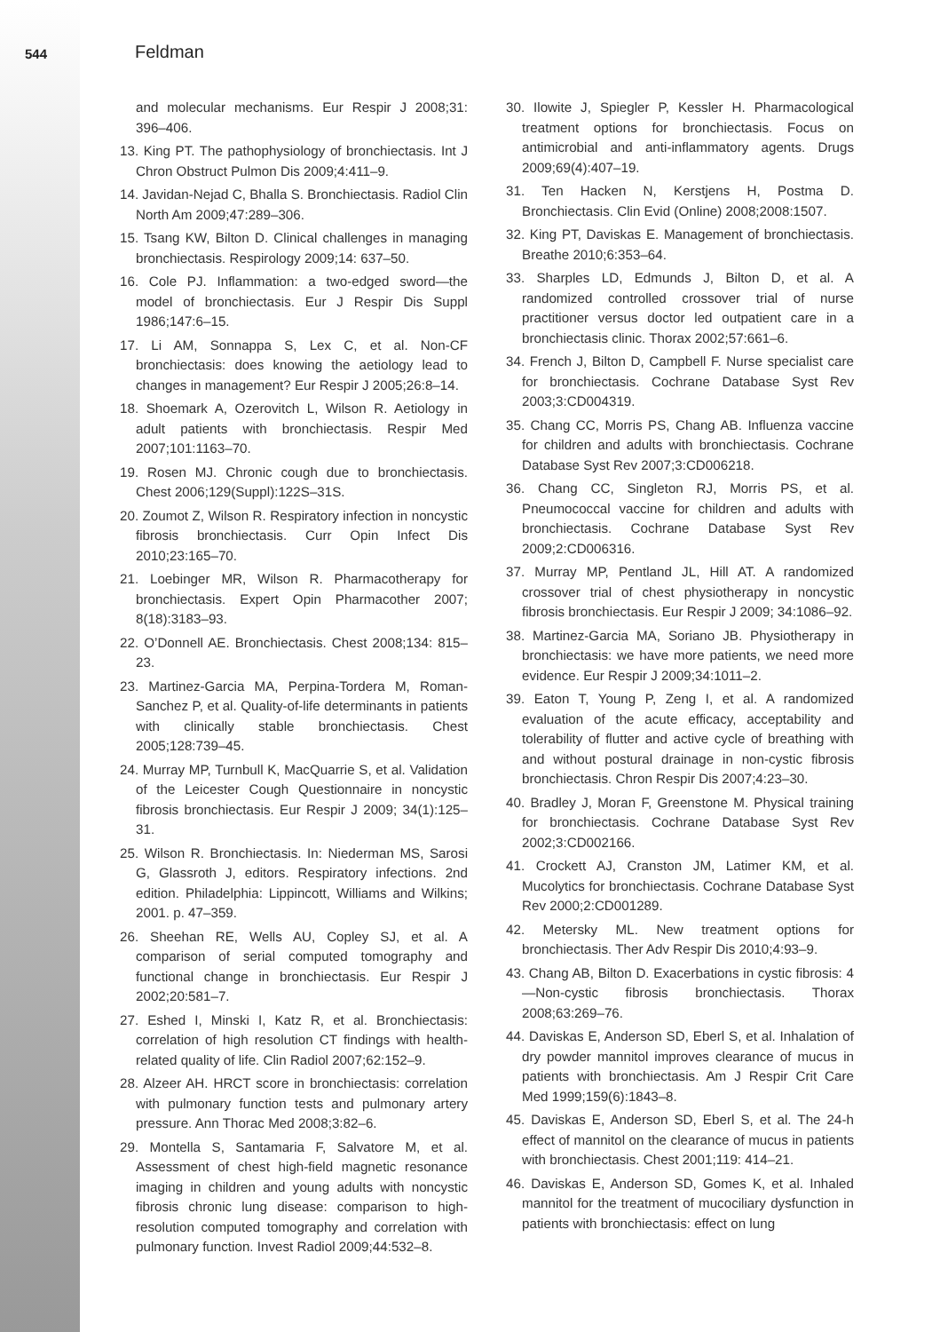544 Feldman
and molecular mechanisms. Eur Respir J 2008;31: 396–406.
13. King PT. The pathophysiology of bronchiectasis. Int J Chron Obstruct Pulmon Dis 2009;4:411–9.
14. Javidan-Nejad C, Bhalla S. Bronchiectasis. Radiol Clin North Am 2009;47:289–306.
15. Tsang KW, Bilton D. Clinical challenges in managing bronchiectasis. Respirology 2009;14: 637–50.
16. Cole PJ. Inflammation: a two-edged sword—the model of bronchiectasis. Eur J Respir Dis Suppl 1986;147:6–15.
17. Li AM, Sonnappa S, Lex C, et al. Non-CF bronchiectasis: does knowing the aetiology lead to changes in management? Eur Respir J 2005;26:8–14.
18. Shoemark A, Ozerovitch L, Wilson R. Aetiology in adult patients with bronchiectasis. Respir Med 2007;101:1163–70.
19. Rosen MJ. Chronic cough due to bronchiectasis. Chest 2006;129(Suppl):122S–31S.
20. Zoumot Z, Wilson R. Respiratory infection in noncystic fibrosis bronchiectasis. Curr Opin Infect Dis 2010;23:165–70.
21. Loebinger MR, Wilson R. Pharmacotherapy for bronchiectasis. Expert Opin Pharmacother 2007; 8(18):3183–93.
22. O’Donnell AE. Bronchiectasis. Chest 2008;134: 815–23.
23. Martinez-Garcia MA, Perpina-Tordera M, Roman-Sanchez P, et al. Quality-of-life determinants in patients with clinically stable bronchiectasis. Chest 2005;128:739–45.
24. Murray MP, Turnbull K, MacQuarrie S, et al. Validation of the Leicester Cough Questionnaire in noncystic fibrosis bronchiectasis. Eur Respir J 2009; 34(1):125–31.
25. Wilson R. Bronchiectasis. In: Niederman MS, Sarosi G, Glassroth J, editors. Respiratory infections. 2nd edition. Philadelphia: Lippincott, Williams and Wilkins; 2001. p. 47–359.
26. Sheehan RE, Wells AU, Copley SJ, et al. A comparison of serial computed tomography and functional change in bronchiectasis. Eur Respir J 2002;20:581–7.
27. Eshed I, Minski I, Katz R, et al. Bronchiectasis: correlation of high resolution CT findings with health-related quality of life. Clin Radiol 2007;62:152–9.
28. Alzeer AH. HRCT score in bronchiectasis: correlation with pulmonary function tests and pulmonary artery pressure. Ann Thorac Med 2008;3:82–6.
29. Montella S, Santamaria F, Salvatore M, et al. Assessment of chest high-field magnetic resonance imaging in children and young adults with noncystic fibrosis chronic lung disease: comparison to high-resolution computed tomography and correlation with pulmonary function. Invest Radiol 2009;44:532–8.
30. Ilowite J, Spiegler P, Kessler H. Pharmacological treatment options for bronchiectasis. Focus on antimicrobial and anti-inflammatory agents. Drugs 2009;69(4):407–19.
31. Ten Hacken N, Kerstjens H, Postma D. Bronchiectasis. Clin Evid (Online) 2008;2008:1507.
32. King PT, Daviskas E. Management of bronchiectasis. Breathe 2010;6:353–64.
33. Sharples LD, Edmunds J, Bilton D, et al. A randomized controlled crossover trial of nurse practitioner versus doctor led outpatient care in a bronchiectasis clinic. Thorax 2002;57:661–6.
34. French J, Bilton D, Campbell F. Nurse specialist care for bronchiectasis. Cochrane Database Syst Rev 2003;3:CD004319.
35. Chang CC, Morris PS, Chang AB. Influenza vaccine for children and adults with bronchiectasis. Cochrane Database Syst Rev 2007;3:CD006218.
36. Chang CC, Singleton RJ, Morris PS, et al. Pneumococcal vaccine for children and adults with bronchiectasis. Cochrane Database Syst Rev 2009;2:CD006316.
37. Murray MP, Pentland JL, Hill AT. A randomized crossover trial of chest physiotherapy in noncystic fibrosis bronchiectasis. Eur Respir J 2009; 34:1086–92.
38. Martinez-Garcia MA, Soriano JB. Physiotherapy in bronchiectasis: we have more patients, we need more evidence. Eur Respir J 2009;34:1011–2.
39. Eaton T, Young P, Zeng I, et al. A randomized evaluation of the acute efficacy, acceptability and tolerability of flutter and active cycle of breathing with and without postural drainage in non-cystic fibrosis bronchiectasis. Chron Respir Dis 2007;4:23–30.
40. Bradley J, Moran F, Greenstone M. Physical training for bronchiectasis. Cochrane Database Syst Rev 2002;3:CD002166.
41. Crockett AJ, Cranston JM, Latimer KM, et al. Mucolytics for bronchiectasis. Cochrane Database Syst Rev 2000;2:CD001289.
42. Metersky ML. New treatment options for bronchiectasis. Ther Adv Respir Dis 2010;4:93–9.
43. Chang AB, Bilton D. Exacerbations in cystic fibrosis: 4—Non-cystic fibrosis bronchiectasis. Thorax 2008;63:269–76.
44. Daviskas E, Anderson SD, Eberl S, et al. Inhalation of dry powder mannitol improves clearance of mucus in patients with bronchiectasis. Am J Respir Crit Care Med 1999;159(6):1843–8.
45. Daviskas E, Anderson SD, Eberl S, et al. The 24-h effect of mannitol on the clearance of mucus in patients with bronchiectasis. Chest 2001;119: 414–21.
46. Daviskas E, Anderson SD, Gomes K, et al. Inhaled mannitol for the treatment of mucociliary dysfunction in patients with bronchiectasis: effect on lung